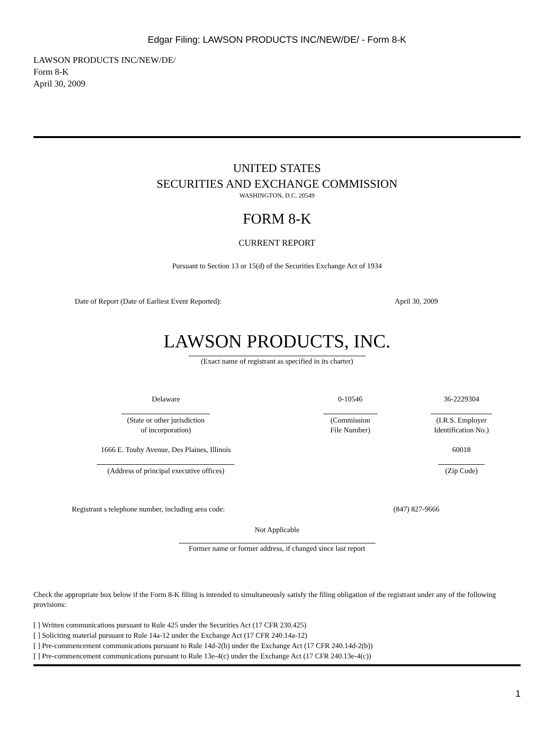Edgar Filing: LAWSON PRODUCTS INC/NEW/DE/ - Form 8-K
LAWSON PRODUCTS INC/NEW/DE/
Form 8-K
April 30, 2009
UNITED STATES
SECURITIES AND EXCHANGE COMMISSION
WASHINGTON, D.C. 20549
FORM 8-K
CURRENT REPORT
Pursuant to Section 13 or 15(d) of the Securities Exchange Act of 1934
| Date of Report (Date of Earliest Event Reported): | April 30, 2009 |
LAWSON PRODUCTS, INC.
(Exact name of registrant as specified in its charter)
| Delaware (State or other jurisdiction of incorporation) | 0-10546 (Commission File Number) | 36-2229304 (I.R.S. Employer Identification No.) |
| 1666 E. Touhy Avenue, Des Plaines, Illinois (Address of principal executive offices) | | 60018 (Zip Code) |
| Registrant s telephone number, including area code: | (847) 827-9666 |
Not Applicable
Former name or former address, if changed since last report
Check the appropriate box below if the Form 8-K filing is intended to simultaneously satisfy the filing obligation of the registrant under any of the following provisions:
[ ] Written communications pursuant to Rule 425 under the Securities Act (17 CFR 230.425)
[ ] Soliciting material pursuant to Rule 14a-12 under the Exchange Act (17 CFR 240.14a-12)
[ ] Pre-commencement communications pursuant to Rule 14d-2(b) under the Exchange Act (17 CFR 240.14d-2(b))
[ ] Pre-commencement communications pursuant to Rule 13e-4(c) under the Exchange Act (17 CFR 240.13e-4(c))
1